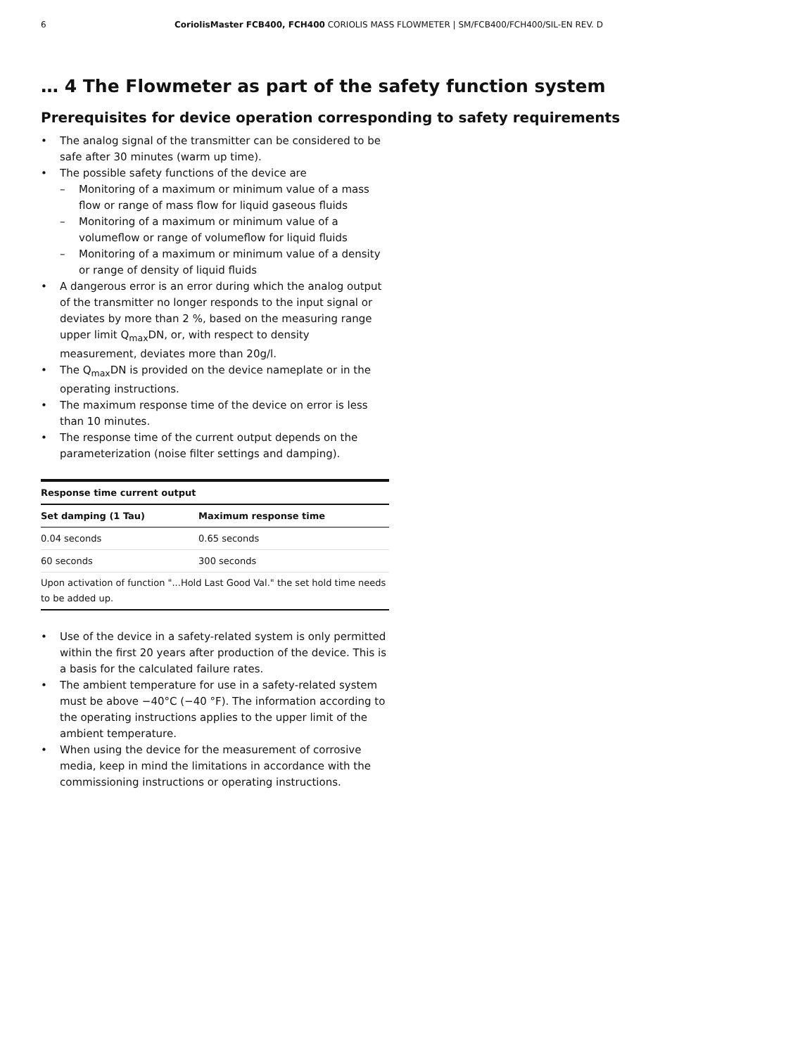6 CoriolisMaster FCB400, FCH400 CORIOLIS MASS FLOWMETER | SM/FCB400/FCH400/SIL-EN REV. D
… 4 The Flowmeter as part of the safety function system
Prerequisites for device operation corresponding to safety requirements
• The analog signal of the transmitter can be considered to be safe after 30 minutes (warm up time).
• The possible safety functions of the device are
– Monitoring of a maximum or minimum value of a mass flow or range of mass flow for liquid gaseous fluids
– Monitoring of a maximum or minimum value of a volumeflow or range of volumeflow for liquid fluids
– Monitoring of a maximum or minimum value of a density or range of density of liquid fluids
• A dangerous error is an error during which the analog output of the transmitter no longer responds to the input signal or deviates by more than 2 %, based on the measuring range upper limit Q<sub>max</sub>DN, or, with respect to density measurement, deviates more than 20g/l.
• The Q<sub>max</sub>DN is provided on the device nameplate or in the operating instructions.
• The maximum response time of the device on error is less than 10 minutes.
• The response time of the current output depends on the parameterization (noise filter settings and damping).
| Response time current output | |
| Set damping (1 Tau) | Maximum response time |
| 0.04 seconds | 0.65 seconds |
| 60 seconds | 300 seconds |
| Upon activation of function "...Hold Last Good Val." the set hold time needs to be added up. | |
• Use of the device in a safety-related system is only permitted within the first 20 years after production of the device. This is a basis for the calculated failure rates.
• The ambient temperature for use in a safety-related system must be above −40°C (−40 °F). The information according to the operating instructions applies to the upper limit of the ambient temperature.
• When using the device for the measurement of corrosive media, keep in mind the limitations in accordance with the commissioning instructions or operating instructions.